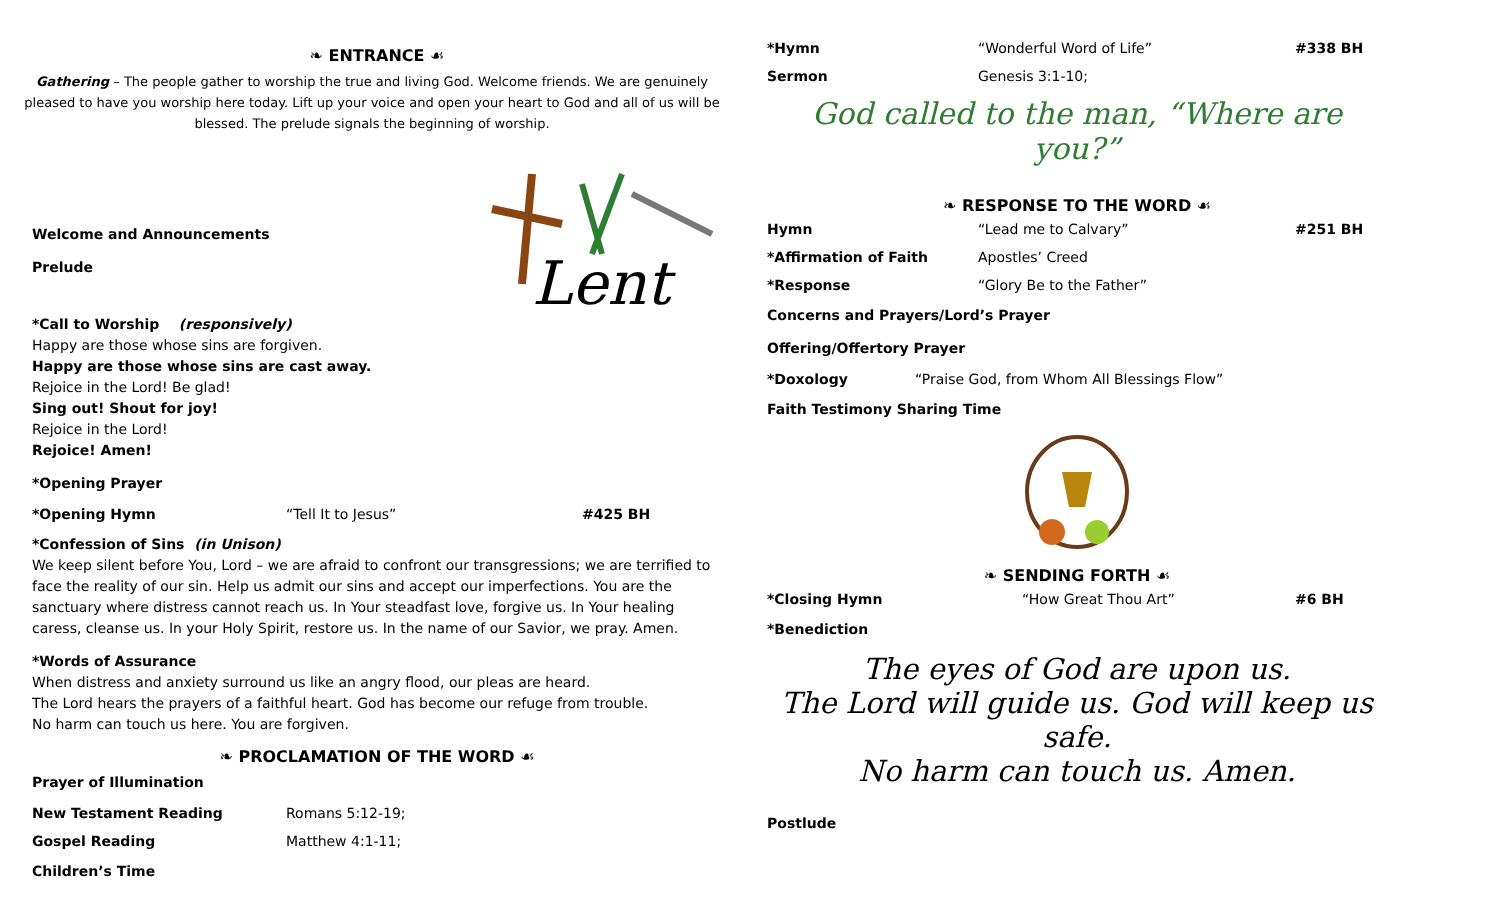❧ ENTRANCE ☙
Gathering – The people gather to worship the true and living God. Welcome friends. We are genuinely pleased to have you worship here today. Lift up your voice and open your heart to God and all of us will be blessed. The prelude signals the beginning of worship.
Welcome and Announcements
Prelude
Lent
*Call to Worship (responsively)
Happy are those whose sins are forgiven.
Happy are those whose sins are cast away.
Rejoice in the Lord! Be glad!
Sing out! Shout for joy!
Rejoice in the Lord!
Rejoice! Amen!
*Opening Prayer
*Opening Hymn “Tell It to Jesus” #425 BH
*Confession of Sins (in Unison)
We keep silent before You, Lord – we are afraid to confront our transgressions; we are terrified to face the reality of our sin. Help us admit our sins and accept our imperfections. You are the sanctuary where distress cannot reach us. In Your steadfast love, forgive us. In Your healing caress, cleanse us. In your Holy Spirit, restore us. In the name of our Savior, we pray. Amen.
*Words of Assurance
When distress and anxiety surround us like an angry flood, our pleas are heard.
The Lord hears the prayers of a faithful heart. God has become our refuge from trouble.
No harm can touch us here. You are forgiven.
❧ PROCLAMATION OF THE WORD ☙
Prayer of Illumination
New Testament Reading Romans 5:12-19;
Gospel Reading Matthew 4:1-11;
Children’s Time
*Hymn “Wonderful Word of Life” #338 BH
Sermon Genesis 3:1-10;
God called to the man, “Where are you?”
❧ RESPONSE TO THE WORD ☙
Hymn “Lead me to Calvary” #251 BH
*Affirmation of Faith Apostles’ Creed
*Response “Glory Be to the Father”
Concerns and Prayers/Lord’s Prayer
Offering/Offertory Prayer
*Doxology “Praise God, from Whom All Blessings Flow”
Faith Testimony Sharing Time
❧ SENDING FORTH ☙
*Closing Hymn “How Great Thou Art” #6 BH
*Benediction
The eyes of God are upon us.
The Lord will guide us. God will keep us safe.
No harm can touch us. Amen.
Postlude